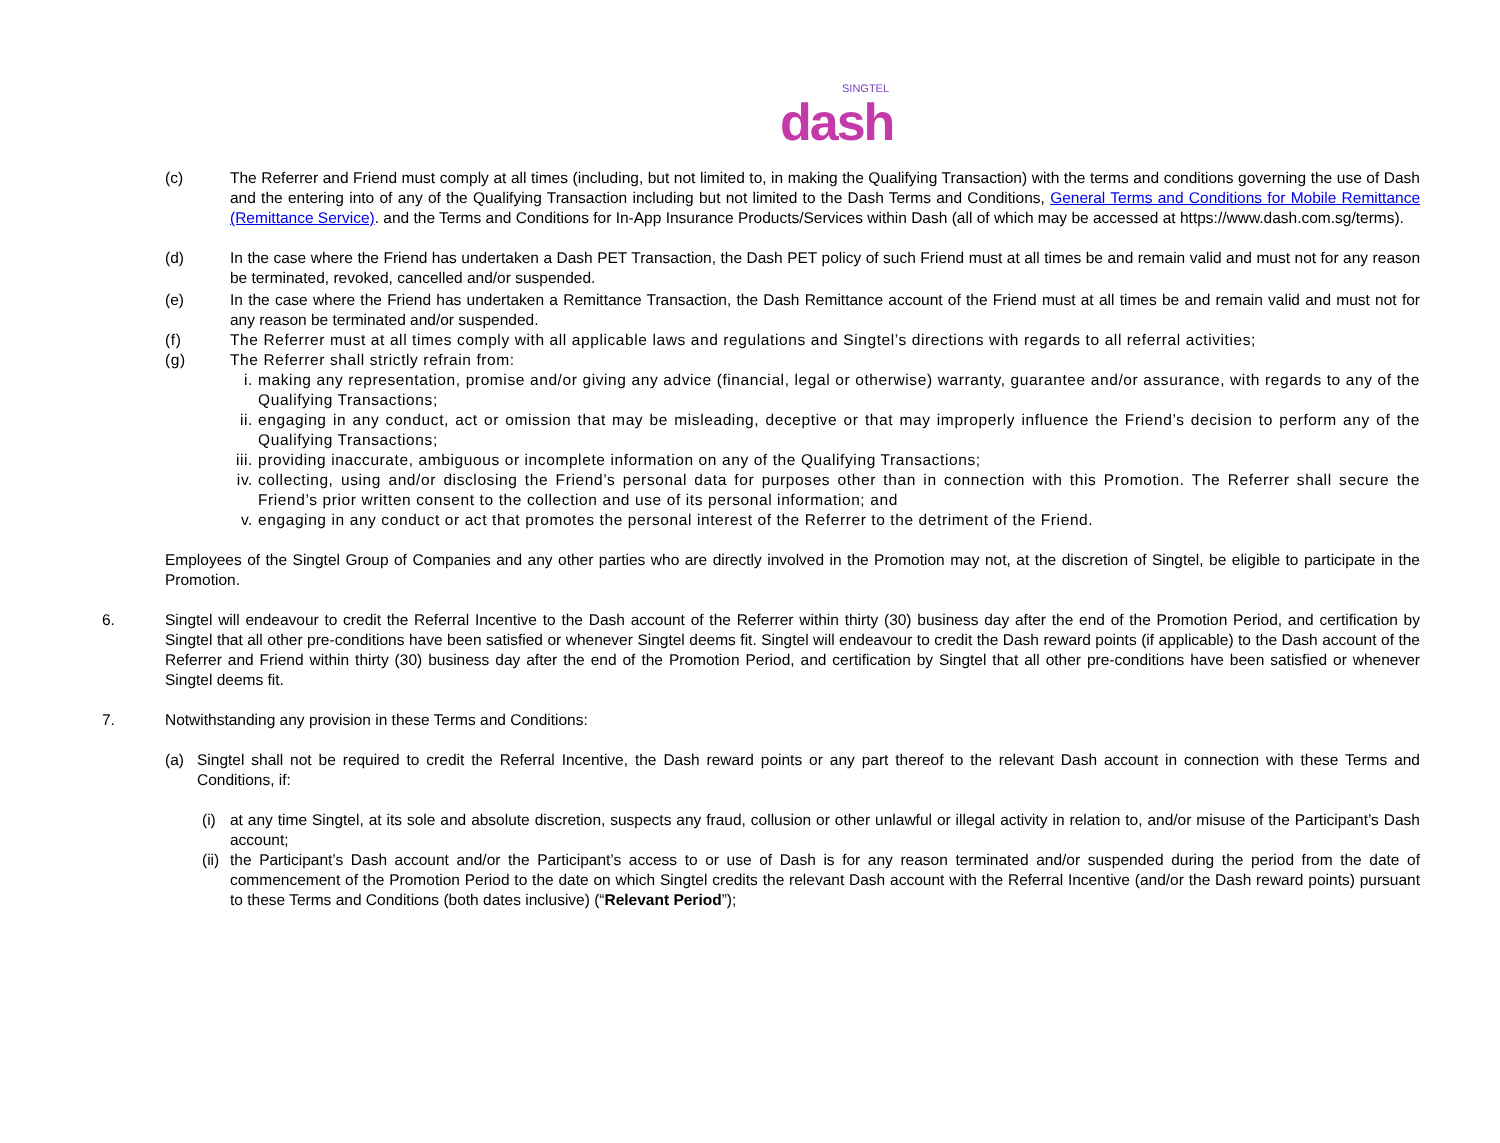SINGTEL
dash
(c) The Referrer and Friend must comply at all times (including, but not limited to, in making the Qualifying Transaction) with the terms and conditions governing the use of Dash and the entering into of any of the Qualifying Transaction including but not limited to the Dash Terms and Conditions, General Terms and Conditions for Mobile Remittance (Remittance Service). and the Terms and Conditions for In-App Insurance Products/Services within Dash (all of which may be accessed at https://www.dash.com.sg/terms).
(d) In the case where the Friend has undertaken a Dash PET Transaction, the Dash PET policy of such Friend must at all times be and remain valid and must not for any reason be terminated, revoked, cancelled and/or suspended.
(e) In the case where the Friend has undertaken a Remittance Transaction, the Dash Remittance account of the Friend must at all times be and remain valid and must not for any reason be terminated and/or suspended.
(f) The Referrer must at all times comply with all applicable laws and regulations and Singtel’s directions with regards to all referral activities;
(g) The Referrer shall strictly refrain from:
i. making any representation, promise and/or giving any advice (financial, legal or otherwise) warranty, guarantee and/or assurance, with regards to any of the Qualifying Transactions;
ii. engaging in any conduct, act or omission that may be misleading, deceptive or that may improperly influence the Friend’s decision to perform any of the Qualifying Transactions;
iii.
providing inaccurate, ambiguous or incomplete information on any of the Qualifying Transactions;
iv. collecting, using and/or disclosing the Friend’s personal data for purposes other than in connection with this Promotion. The Referrer shall secure the Friend’s prior written consent to the collection and use of its personal information; and
v. engaging in any conduct or act that promotes the personal interest of the Referrer to the detriment of the Friend.
Employees of the Singtel Group of Companies and any other parties who are directly involved in the Promotion may not, at the discretion of Singtel, be eligible to participate in the Promotion.
6. Singtel will endeavour to credit the Referral Incentive to the Dash account of the Referrer within thirty (30) business day after the end of the Promotion Period, and certification by Singtel that all other pre-conditions have been satisfied or whenever Singtel deems fit. Singtel will endeavour to credit the Dash reward points (if applicable) to the Dash account of the Referrer and Friend within thirty (30) business day after the end of the Promotion Period, and certification by Singtel that all other pre-conditions have been satisfied or whenever Singtel deems fit.
7. Notwithstanding any provision in these Terms and Conditions:
(a) Singtel shall not be required to credit the Referral Incentive, the Dash reward points or any part thereof to the relevant Dash account in connection with these Terms and Conditions, if:
(i) at any time Singtel, at its sole and absolute discretion, suspects any fraud, collusion or other unlawful or illegal activity in relation to, and/or misuse of the Participant’s Dash account;
(ii)
the Participant’s Dash account and/or the Participant’s access to or use of Dash is for any reason terminated and/or suspended during the period from the date of commencement of the Promotion Period to the date on which Singtel credits the relevant Dash account with the Referral Incentive (and/or the Dash reward points) pursuant to these Terms and Conditions (both dates inclusive) (“Relevant Period”);